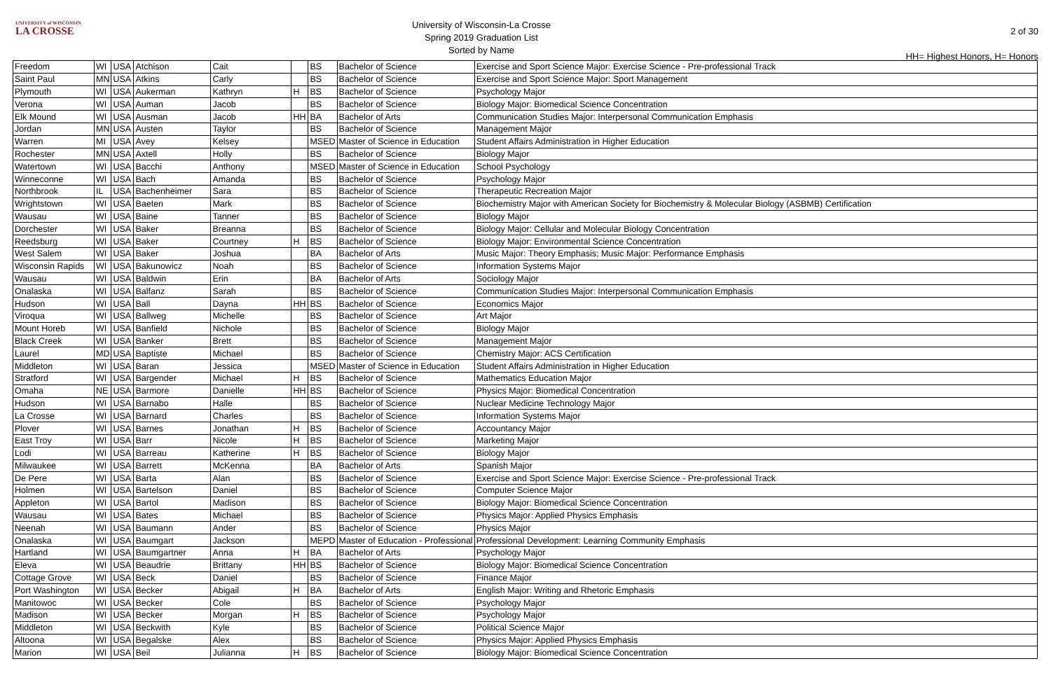UNIVERSITY of WISCONSIN
LA CROSSE
University of Wisconsin-La Crosse
Spring 2019 Graduation List
Sorted by Name
2 of 30
HH= Highest Honors, H= Honors
| Freedom | WI | USA | Atchison | Cait | | BS | Bachelor of Science | Exercise and Sport Science Major: Exercise Science - Pre-professional Track |
| Saint Paul | MN | USA | Atkins | Carly | | BS | Bachelor of Science | Exercise and Sport Science Major: Sport Management |
| Plymouth | WI | USA | Aukerman | Kathryn | H | BS | Bachelor of Science | Psychology Major |
| Verona | WI | USA | Auman | Jacob | | BS | Bachelor of Science | Biology Major: Biomedical Science Concentration |
| Elk Mound | WI | USA | Ausman | Jacob | HH | BA | Bachelor of Arts | Communication Studies Major: Interpersonal Communication Emphasis |
| Jordan | MN | USA | Austen | Taylor | | BS | Bachelor of Science | Management Major |
| Warren | MI | USA | Avey | Kelsey | | MSED | Master of Science in Education | Student Affairs Administration in Higher Education |
| Rochester | MN | USA | Axtell | Holly | | BS | Bachelor of Science | Biology Major |
| Watertown | WI | USA | Bacchi | Anthony | | MSED | Master of Science in Education | School Psychology |
| Winneconne | WI | USA | Bach | Amanda | | BS | Bachelor of Science | Psychology Major |
| Northbrook | IL | USA | Bachenheimer | Sara | | BS | Bachelor of Science | Therapeutic Recreation Major |
| Wrightstown | WI | USA | Baeten | Mark | | BS | Bachelor of Science | Biochemistry Major with American Society for Biochemistry & Molecular Biology (ASBMB) Certification |
| Wausau | WI | USA | Baine | Tanner | | BS | Bachelor of Science | Biology Major |
| Dorchester | WI | USA | Baker | Breanna | | BS | Bachelor of Science | Biology Major: Cellular and Molecular Biology Concentration |
| Reedsburg | WI | USA | Baker | Courtney | H | BS | Bachelor of Science | Biology Major: Environmental Science Concentration |
| West Salem | WI | USA | Baker | Joshua | | BA | Bachelor of Arts | Music Major: Theory Emphasis; Music Major: Performance Emphasis |
| Wisconsin Rapids | WI | USA | Bakunowicz | Noah | | BS | Bachelor of Science | Information Systems Major |
| Wausau | WI | USA | Baldwin | Erin | | BA | Bachelor of Arts | Sociology Major |
| Onalaska | WI | USA | Balfanz | Sarah | | BS | Bachelor of Science | Communication Studies Major: Interpersonal Communication Emphasis |
| Hudson | WI | USA | Ball | Dayna | HH | BS | Bachelor of Science | Economics Major |
| Viroqua | WI | USA | Ballweg | Michelle | | BS | Bachelor of Science | Art Major |
| Mount Horeb | WI | USA | Banfield | Nichole | | BS | Bachelor of Science | Biology Major |
| Black Creek | WI | USA | Banker | Brett | | BS | Bachelor of Science | Management Major |
| Laurel | MD | USA | Baptiste | Michael | | BS | Bachelor of Science | Chemistry Major: ACS Certification |
| Middleton | WI | USA | Baran | Jessica | | MSED | Master of Science in Education | Student Affairs Administration in Higher Education |
| Stratford | WI | USA | Bargender | Michael | H | BS | Bachelor of Science | Mathematics Education Major |
| Omaha | NE | USA | Barmore | Danielle | HH | BS | Bachelor of Science | Physics Major: Biomedical Concentration |
| Hudson | WI | USA | Barnabo | Halle | | BS | Bachelor of Science | Nuclear Medicine Technology Major |
| La Crosse | WI | USA | Barnard | Charles | | BS | Bachelor of Science | Information Systems Major |
| Plover | WI | USA | Barnes | Jonathan | H | BS | Bachelor of Science | Accountancy Major |
| East Troy | WI | USA | Barr | Nicole | H | BS | Bachelor of Science | Marketing Major |
| Lodi | WI | USA | Barreau | Katherine | H | BS | Bachelor of Science | Biology Major |
| Milwaukee | WI | USA | Barrett | McKenna | | BA | Bachelor of Arts | Spanish Major |
| De Pere | WI | USA | Barta | Alan | | BS | Bachelor of Science | Exercise and Sport Science Major: Exercise Science - Pre-professional Track |
| Holmen | WI | USA | Bartelson | Daniel | | BS | Bachelor of Science | Computer Science Major |
| Appleton | WI | USA | Bartol | Madison | | BS | Bachelor of Science | Biology Major: Biomedical Science Concentration |
| Wausau | WI | USA | Bates | Michael | | BS | Bachelor of Science | Physics Major: Applied Physics Emphasis |
| Neenah | WI | USA | Baumann | Ander | | BS | Bachelor of Science | Physics Major |
| Onalaska | WI | USA | Baumgart | Jackson | | MEPD | Master of Education - Professional | Professional Development: Learning Community Emphasis |
| Hartland | WI | USA | Baumgartner | Anna | H | BA | Bachelor of Arts | Psychology Major |
| Eleva | WI | USA | Beaudrie | Brittany | HH | BS | Bachelor of Science | Biology Major: Biomedical Science Concentration |
| Cottage Grove | WI | USA | Beck | Daniel | | BS | Bachelor of Science | Finance Major |
| Port Washington | WI | USA | Becker | Abigail | H | BA | Bachelor of Arts | English Major: Writing and Rhetoric Emphasis |
| Manitowoc | WI | USA | Becker | Cole | | BS | Bachelor of Science | Psychology Major |
| Madison | WI | USA | Becker | Morgan | H | BS | Bachelor of Science | Psychology Major |
| Middleton | WI | USA | Beckwith | Kyle | | BS | Bachelor of Science | Political Science Major |
| Altoona | WI | USA | Begalske | Alex | | BS | Bachelor of Science | Physics Major: Applied Physics Emphasis |
| Marion | WI | USA | Beil | Julianna | H | BS | Bachelor of Science | Biology Major: Biomedical Science Concentration |